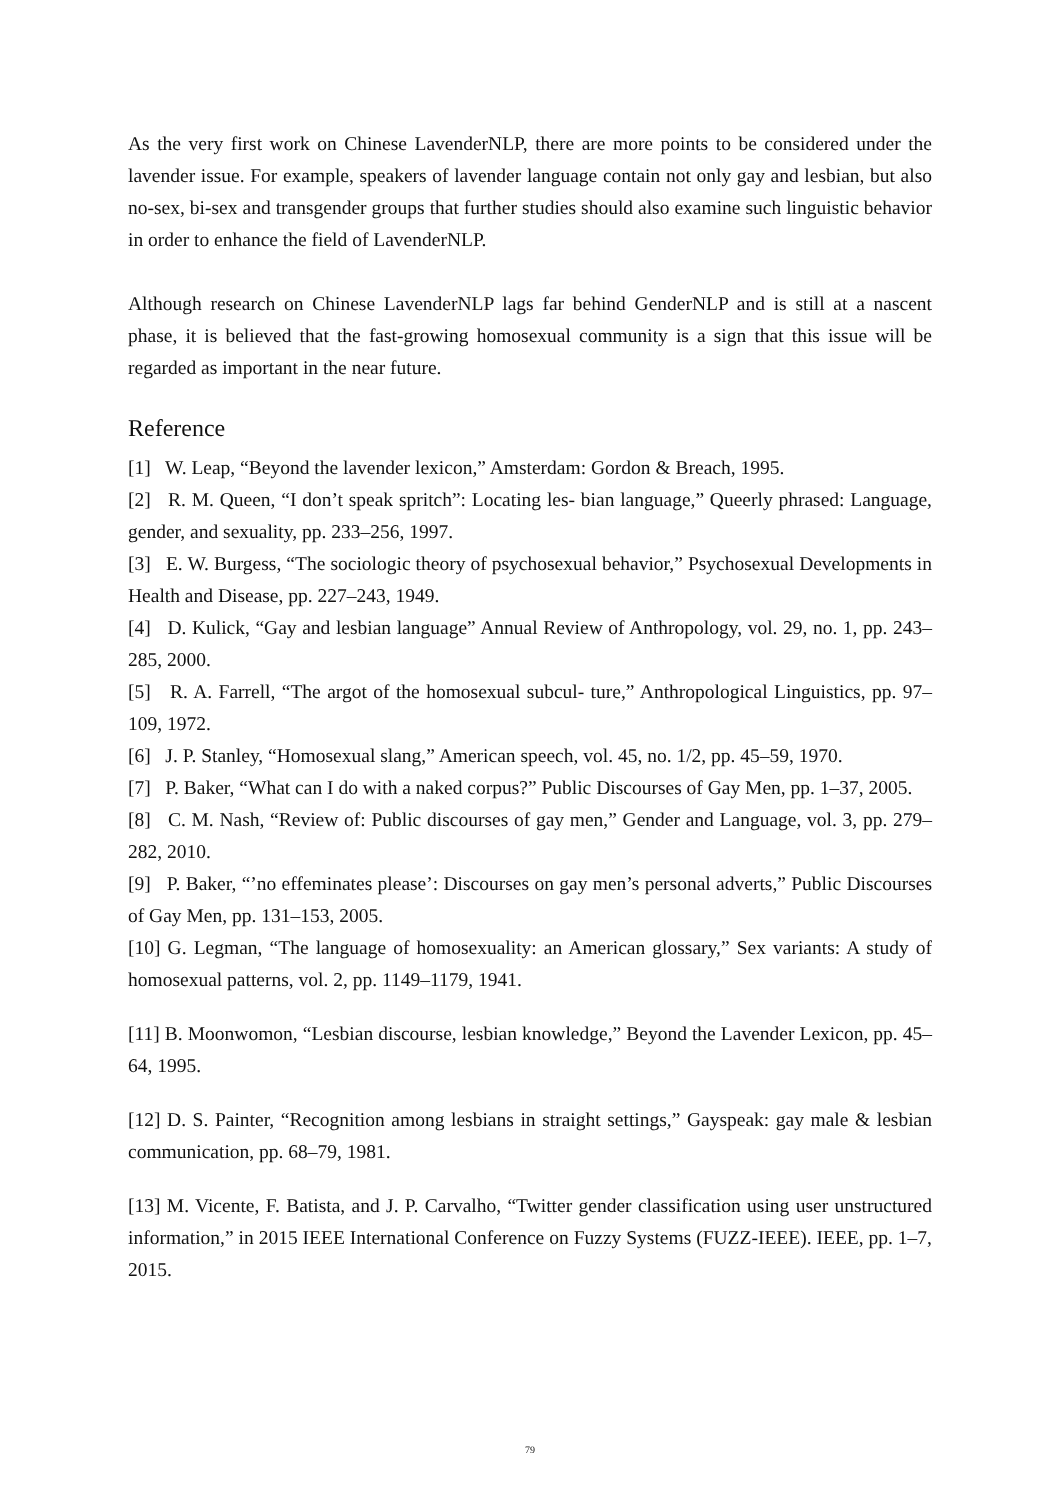As the very first work on Chinese LavenderNLP, there are more points to be considered under the lavender issue. For example, speakers of lavender language contain not only gay and lesbian, but also no-sex, bi-sex and transgender groups that further studies should also examine such linguistic behavior in order to enhance the field of LavenderNLP.
Although research on Chinese LavenderNLP lags far behind GenderNLP and is still at a nascent phase, it is believed that the fast-growing homosexual community is a sign that this issue will be regarded as important in the near future.
Reference
[1] W. Leap, “Beyond the lavender lexicon,” Amsterdam: Gordon & Breach, 1995.
[2] R. M. Queen, “I don’t speak spritch”: Locating les- bian language,” Queerly phrased: Language, gender, and sexuality, pp. 233–256, 1997.
[3] E. W. Burgess, “The sociologic theory of psychosexual behavior,” Psychosexual Developments in Health and Disease, pp. 227–243, 1949.
[4] D. Kulick, “Gay and lesbian language” Annual Review of Anthropology, vol. 29, no. 1, pp. 243–285, 2000.
[5] R. A. Farrell, “The argot of the homosexual subcul- ture,” Anthropological Linguistics, pp. 97–109, 1972.
[6] J. P. Stanley, “Homosexual slang,” American speech, vol. 45, no. 1/2, pp. 45–59, 1970.
[7] P. Baker, “What can I do with a naked corpus?” Public Discourses of Gay Men, pp. 1–37, 2005.
[8] C. M. Nash, “Review of: Public discourses of gay men,” Gender and Language, vol. 3, pp. 279–282, 2010.
[9] P. Baker, “’no effeminates please’: Discourses on gay men’s personal adverts,” Public Discourses of Gay Men, pp. 131–153, 2005.
[10] G. Legman, “The language of homosexuality: an American glossary,” Sex variants: A study of homosexual patterns, vol. 2, pp. 1149–1179, 1941.
[11] B. Moonwomon, “Lesbian discourse, lesbian knowledge,” Beyond the Lavender Lexicon, pp. 45–64, 1995.
[12] D. S. Painter, “Recognition among lesbians in straight settings,” Gayspeak: gay male & lesbian communication, pp. 68–79, 1981.
[13] M. Vicente, F. Batista, and J. P. Carvalho, “Twitter gender classification using user unstructured information,” in 2015 IEEE International Conference on Fuzzy Systems (FUZZ-IEEE). IEEE, pp. 1–7, 2015.
79